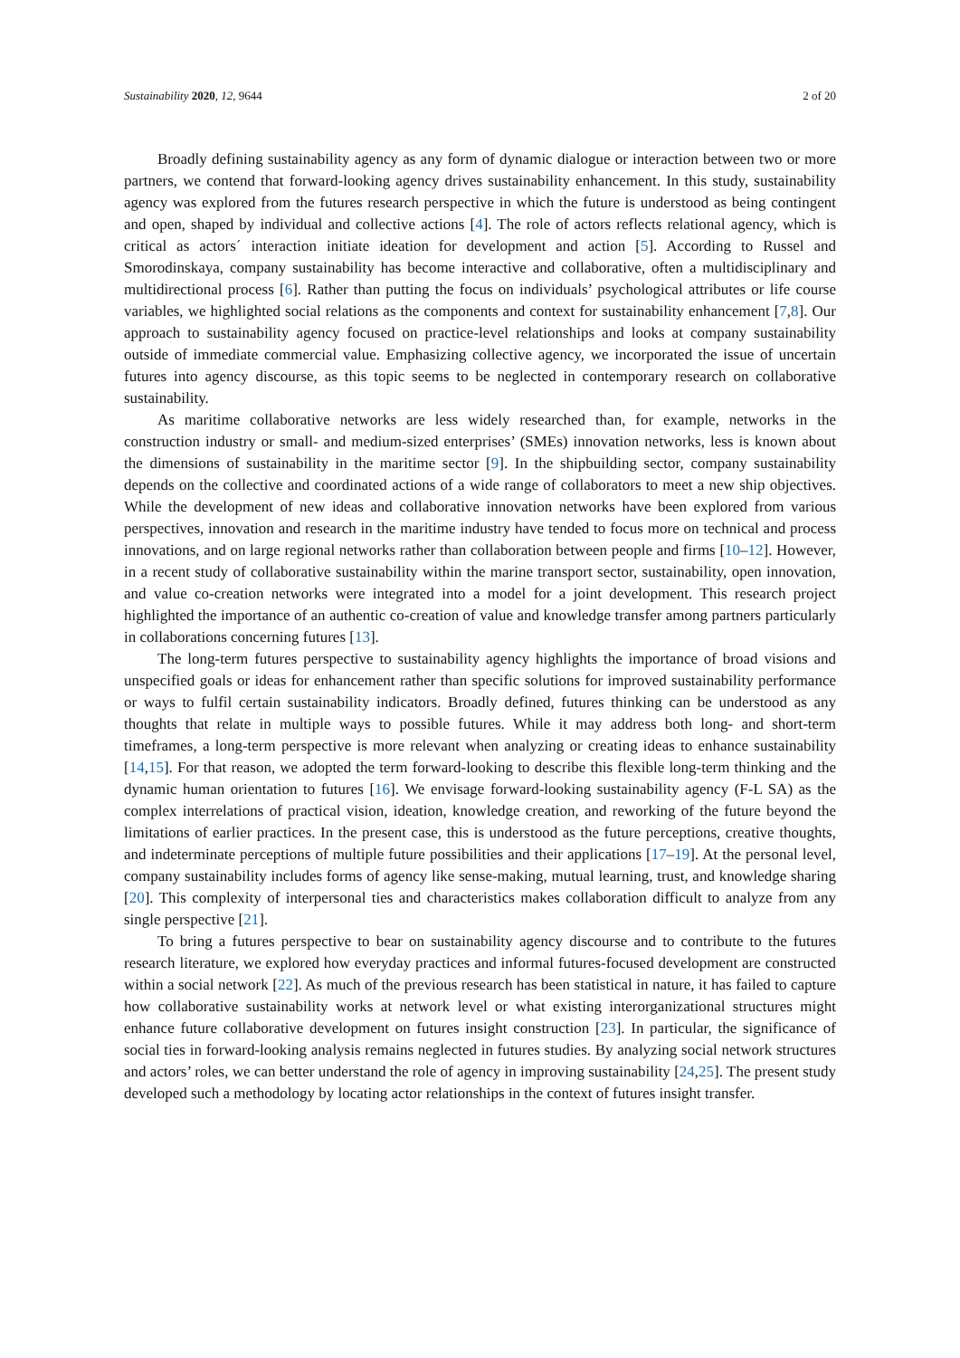Sustainability 2020, 12, 9644 2 of 20
Broadly defining sustainability agency as any form of dynamic dialogue or interaction between two or more partners, we contend that forward-looking agency drives sustainability enhancement. In this study, sustainability agency was explored from the futures research perspective in which the future is understood as being contingent and open, shaped by individual and collective actions [4]. The role of actors reflects relational agency, which is critical as actors´ interaction initiate ideation for development and action [5]. According to Russel and Smorodinskaya, company sustainability has become interactive and collaborative, often a multidisciplinary and multidirectional process [6]. Rather than putting the focus on individuals’ psychological attributes or life course variables, we highlighted social relations as the components and context for sustainability enhancement [7,8]. Our approach to sustainability agency focused on practice-level relationships and looks at company sustainability outside of immediate commercial value. Emphasizing collective agency, we incorporated the issue of uncertain futures into agency discourse, as this topic seems to be neglected in contemporary research on collaborative sustainability.
As maritime collaborative networks are less widely researched than, for example, networks in the construction industry or small- and medium-sized enterprises’ (SMEs) innovation networks, less is known about the dimensions of sustainability in the maritime sector [9]. In the shipbuilding sector, company sustainability depends on the collective and coordinated actions of a wide range of collaborators to meet a new ship objectives. While the development of new ideas and collaborative innovation networks have been explored from various perspectives, innovation and research in the maritime industry have tended to focus more on technical and process innovations, and on large regional networks rather than collaboration between people and firms [10–12]. However, in a recent study of collaborative sustainability within the marine transport sector, sustainability, open innovation, and value co-creation networks were integrated into a model for a joint development. This research project highlighted the importance of an authentic co-creation of value and knowledge transfer among partners particularly in collaborations concerning futures [13].
The long-term futures perspective to sustainability agency highlights the importance of broad visions and unspecified goals or ideas for enhancement rather than specific solutions for improved sustainability performance or ways to fulfil certain sustainability indicators. Broadly defined, futures thinking can be understood as any thoughts that relate in multiple ways to possible futures. While it may address both long- and short-term timeframes, a long-term perspective is more relevant when analyzing or creating ideas to enhance sustainability [14,15]. For that reason, we adopted the term forward-looking to describe this flexible long-term thinking and the dynamic human orientation to futures [16]. We envisage forward-looking sustainability agency (F-L SA) as the complex interrelations of practical vision, ideation, knowledge creation, and reworking of the future beyond the limitations of earlier practices. In the present case, this is understood as the future perceptions, creative thoughts, and indeterminate perceptions of multiple future possibilities and their applications [17–19]. At the personal level, company sustainability includes forms of agency like sense-making, mutual learning, trust, and knowledge sharing [20]. This complexity of interpersonal ties and characteristics makes collaboration difficult to analyze from any single perspective [21].
To bring a futures perspective to bear on sustainability agency discourse and to contribute to the futures research literature, we explored how everyday practices and informal futures-focused development are constructed within a social network [22]. As much of the previous research has been statistical in nature, it has failed to capture how collaborative sustainability works at network level or what existing interorganizational structures might enhance future collaborative development on futures insight construction [23]. In particular, the significance of social ties in forward-looking analysis remains neglected in futures studies. By analyzing social network structures and actors’ roles, we can better understand the role of agency in improving sustainability [24,25]. The present study developed such a methodology by locating actor relationships in the context of futures insight transfer.